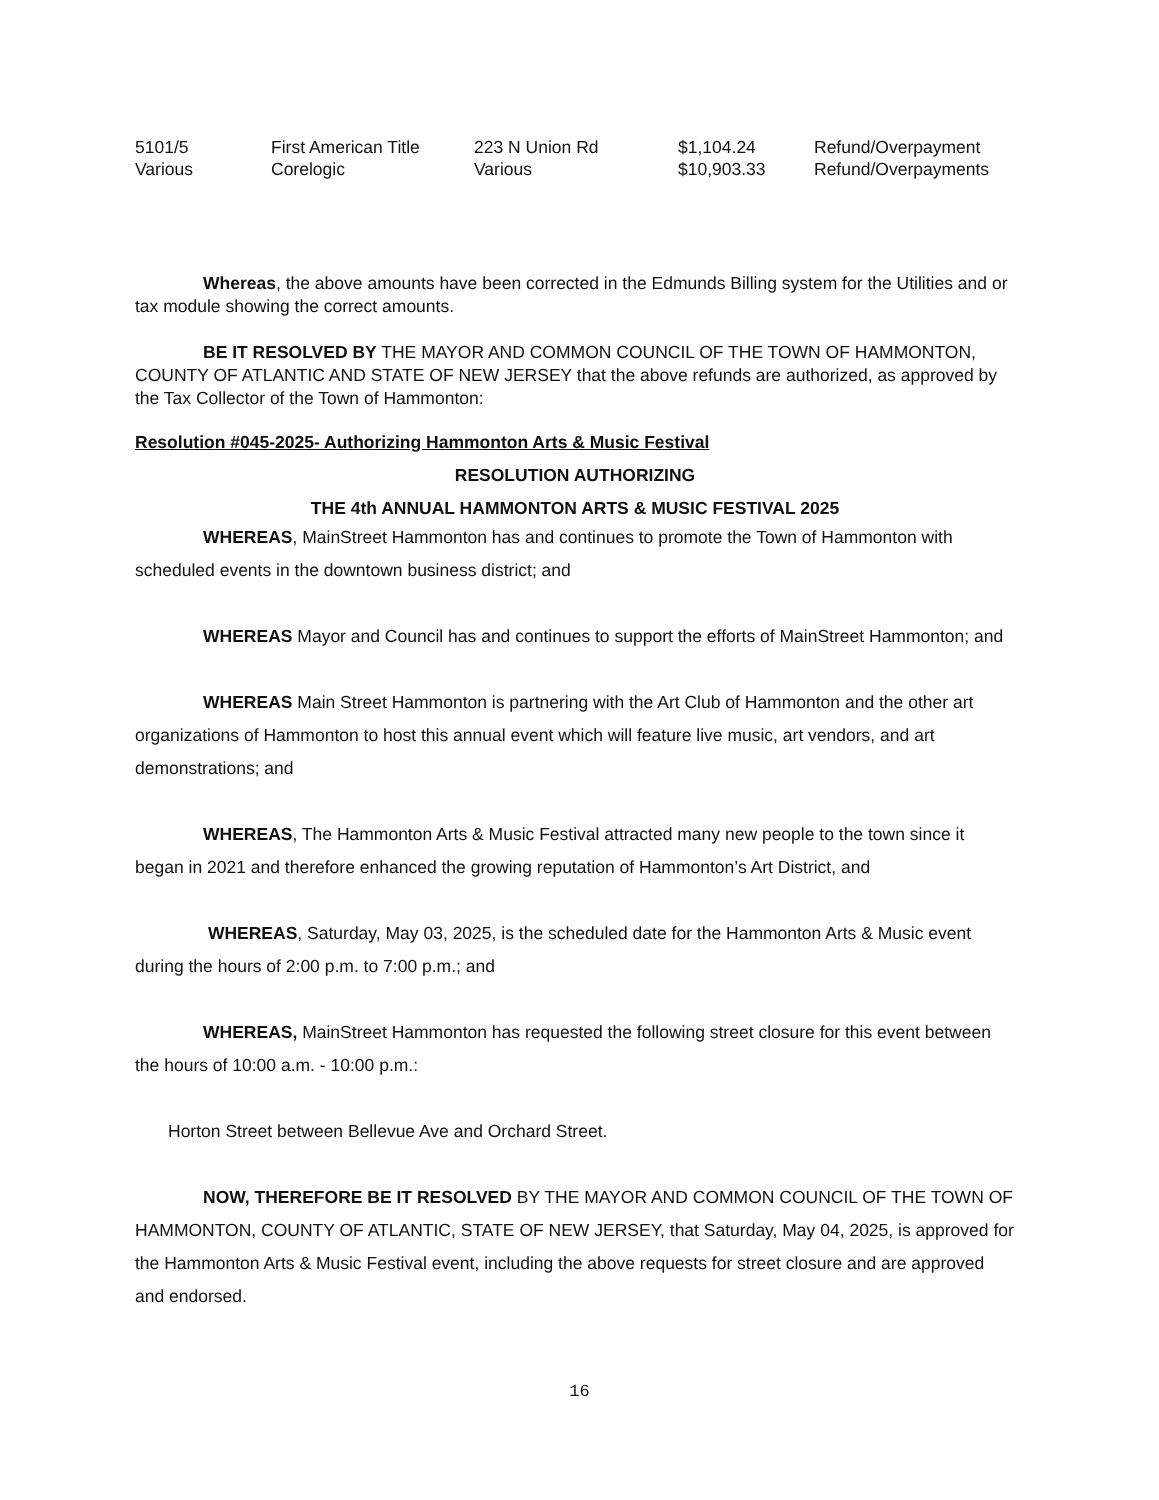| 5101/5 | First American Title | 223 N Union Rd | $1,104.24 | Refund/Overpayment |
| Various | Corelogic | Various | $10,903.33 | Refund/Overpayments |
Whereas, the above amounts have been corrected in the Edmunds Billing system for the Utilities and or tax module showing the correct amounts.
BE IT RESOLVED BY THE MAYOR AND COMMON COUNCIL OF THE TOWN OF HAMMONTON, COUNTY OF ATLANTIC AND STATE OF NEW JERSEY that the above refunds are authorized, as approved by the Tax Collector of the Town of Hammonton:
Resolution #045-2025- Authorizing Hammonton Arts & Music Festival
RESOLUTION AUTHORIZING
THE 4th ANNUAL HAMMONTON ARTS & MUSIC FESTIVAL 2025
WHEREAS, MainStreet Hammonton has and continues to promote the Town of Hammonton with scheduled events in the downtown business district; and
WHEREAS Mayor and Council has and continues to support the efforts of MainStreet Hammonton; and
WHEREAS Main Street Hammonton is partnering with the Art Club of Hammonton and the other art organizations of Hammonton to host this annual event which will feature live music, art vendors, and art demonstrations; and
WHEREAS, The Hammonton Arts & Music Festival attracted many new people to the town since it began in 2021 and therefore enhanced the growing reputation of Hammonton’s Art District, and
WHEREAS, Saturday, May 03, 2025, is the scheduled date for the Hammonton Arts & Music event during the hours of 2:00 p.m. to 7:00 p.m.; and
WHEREAS, MainStreet Hammonton has requested the following street closure for this event between the hours of 10:00 a.m. - 10:00 p.m.:
Horton Street between Bellevue Ave and Orchard Street.
NOW, THEREFORE BE IT RESOLVED BY THE MAYOR AND COMMON COUNCIL OF THE TOWN OF HAMMONTON, COUNTY OF ATLANTIC, STATE OF NEW JERSEY, that Saturday, May 04, 2025, is approved for the Hammonton Arts & Music Festival event, including the above requests for street closure and are approved and endorsed.
16